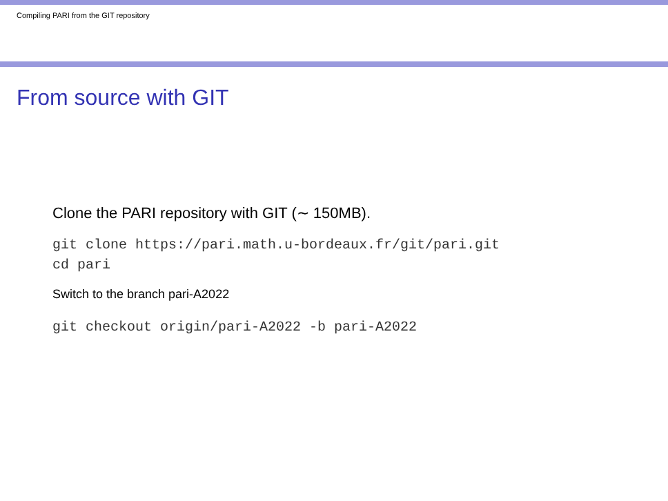Compiling PARI from the GIT repository
From source with GIT
Clone the PARI repository with GIT (∼ 150MB).
git clone https://pari.math.u-bordeaux.fr/git/pari.git
cd pari
Switch to the branch pari-A2022
git checkout origin/pari-A2022 -b pari-A2022